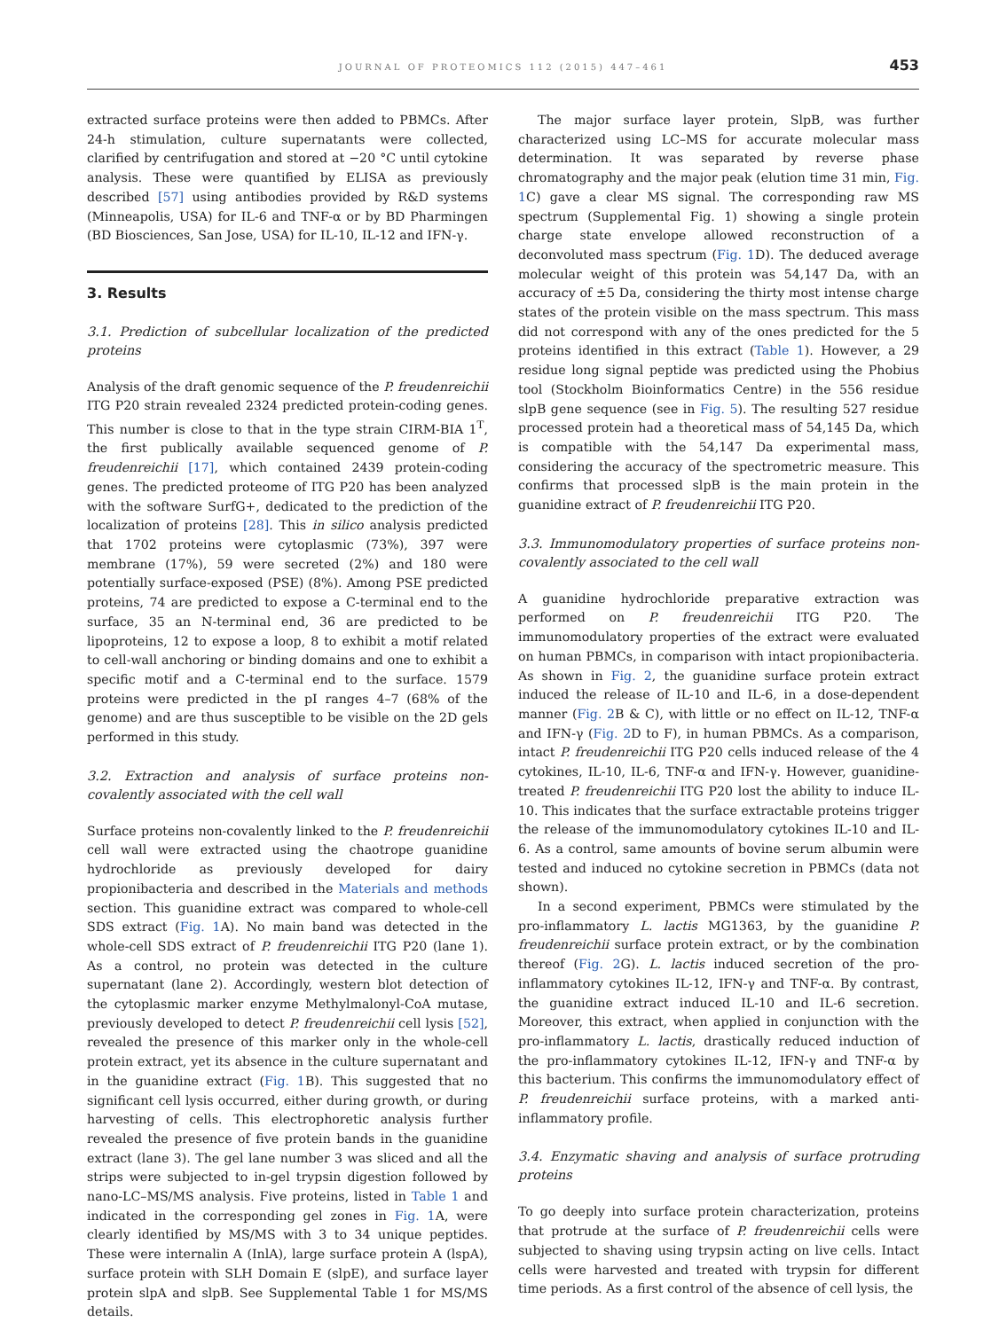JOURNAL OF PROTEOMICS 112 (2015) 447–461
453
extracted surface proteins were then added to PBMCs. After 24-h stimulation, culture supernatants were collected, clarified by centrifugation and stored at −20 °C until cytokine analysis. These were quantified by ELISA as previously described [57] using antibodies provided by R&D systems (Minneapolis, USA) for IL-6 and TNF-α or by BD Pharmingen (BD Biosciences, San Jose, USA) for IL-10, IL-12 and IFN-γ.
3. Results
3.1. Prediction of subcellular localization of the predicted proteins
Analysis of the draft genomic sequence of the P. freudenreichii ITG P20 strain revealed 2324 predicted protein-coding genes. This number is close to that in the type strain CIRM-BIA 1<sup>T</sup>, the first publically available sequenced genome of P. freudenreichii [17], which contained 2439 protein-coding genes. The predicted proteome of ITG P20 has been analyzed with the software SurfG+, dedicated to the prediction of the localization of proteins [28]. This in silico analysis predicted that 1702 proteins were cytoplasmic (73%), 397 were membrane (17%), 59 were secreted (2%) and 180 were potentially surface-exposed (PSE) (8%). Among PSE predicted proteins, 74 are predicted to expose a C-terminal end to the surface, 35 an N-terminal end, 36 are predicted to be lipoproteins, 12 to expose a loop, 8 to exhibit a motif related to cell-wall anchoring or binding domains and one to exhibit a specific motif and a C-terminal end to the surface. 1579 proteins were predicted in the pI ranges 4–7 (68% of the genome) and are thus susceptible to be visible on the 2D gels performed in this study.
3.2. Extraction and analysis of surface proteins non-covalently associated with the cell wall
Surface proteins non-covalently linked to the P. freudenreichii cell wall were extracted using the chaotrope guanidine hydrochloride as previously developed for dairy propionibacteria and described in the Materials and methods section. This guanidine extract was compared to whole-cell SDS extract (Fig. 1 A). No main band was detected in the whole-cell SDS extract of P. freudenreichii ITG P20 (lane 1). As a control, no protein was detected in the culture supernatant (lane 2). Accordingly, western blot detection of the cytoplasmic marker enzyme Methylmalonyl-CoA mutase, previously developed to detect P. freudenreichii cell lysis [52], revealed the presence of this marker only in the whole-cell protein extract, yet its absence in the culture supernatant and in the guanidine extract (Fig. 1 B). This suggested that no significant cell lysis occurred, either during growth, or during harvesting of cells. This electrophoretic analysis further revealed the presence of five protein bands in the guanidine extract (lane 3). The gel lane number 3 was sliced and all the strips were subjected to in-gel trypsin digestion followed by nano-LC–MS/MS analysis. Five proteins, listed in Table 1 and indicated in the corresponding gel zones in Fig. 1 A, were clearly identified by MS/MS with 3 to 34 unique peptides. These were internalin A (InlA), large surface protein A (lspA), surface protein with SLH Domain E (slpE), and surface layer protein slpA and slpB. See Supplemental Table 1 for MS/MS details.
The major surface layer protein, SlpB, was further characterized using LC–MS for accurate molecular mass determination. It was separated by reverse phase chromatography and the major peak (elution time 31 min, Fig. 1 C) gave a clear MS signal. The corresponding raw MS spectrum (Supplemental Fig. 1) showing a single protein charge state envelope allowed reconstruction of a deconvoluted mass spectrum (Fig. 1 D). The deduced average molecular weight of this protein was 54,147 Da, with an accuracy of ±5 Da, considering the thirty most intense charge states of the protein visible on the mass spectrum. This mass did not correspond with any of the ones predicted for the 5 proteins identified in this extract (Table 1). However, a 29 residue long signal peptide was predicted using the Phobius tool (Stockholm Bioinformatics Centre) in the 556 residue slpB gene sequence (see in Fig. 5). The resulting 527 residue processed protein had a theoretical mass of 54,145 Da, which is compatible with the 54,147 Da experimental mass, considering the accuracy of the spectrometric measure. This confirms that processed slpB is the main protein in the guanidine extract of P. freudenreichii ITG P20.
3.3. Immunomodulatory properties of surface proteins non-covalently associated to the cell wall
A guanidine hydrochloride preparative extraction was performed on P. freudenreichii ITG P20. The immunomodulatory properties of the extract were evaluated on human PBMCs, in comparison with intact propionibacteria. As shown in Fig. 2, the guanidine surface protein extract induced the release of IL-10 and IL-6, in a dose-dependent manner (Fig. 2 B & C), with little or no effect on IL-12, TNF-α and IFN-γ (Fig. 2 D to F), in human PBMCs. As a comparison, intact P. freudenreichii ITG P20 cells induced release of the 4 cytokines, IL-10, IL-6, TNF-α and IFN-γ. However, guanidine-treated P. freudenreichii ITG P20 lost the ability to induce IL-10. This indicates that the surface extractable proteins trigger the release of the immunomodulatory cytokines IL-10 and IL-6. As a control, same amounts of bovine serum albumin were tested and induced no cytokine secretion in PBMCs (data not shown).
In a second experiment, PBMCs were stimulated by the pro-inflammatory L. lactis MG1363, by the guanidine P. freudenreichii surface protein extract, or by the combination thereof (Fig. 2 G). L. lactis induced secretion of the pro-inflammatory cytokines IL-12, IFN-γ and TNF-α. By contrast, the guanidine extract induced IL-10 and IL-6 secretion. Moreover, this extract, when applied in conjunction with the pro-inflammatory L. lactis, drastically reduced induction of the pro-inflammatory cytokines IL-12, IFN-γ and TNF-α by this bacterium. This confirms the immunomodulatory effect of P. freudenreichii surface proteins, with a marked anti-inflammatory profile.
3.4. Enzymatic shaving and analysis of surface protruding proteins
To go deeply into surface protein characterization, proteins that protrude at the surface of P. freudenreichii cells were subjected to shaving using trypsin acting on live cells. Intact cells were harvested and treated with trypsin for different time periods. As a first control of the absence of cell lysis, the